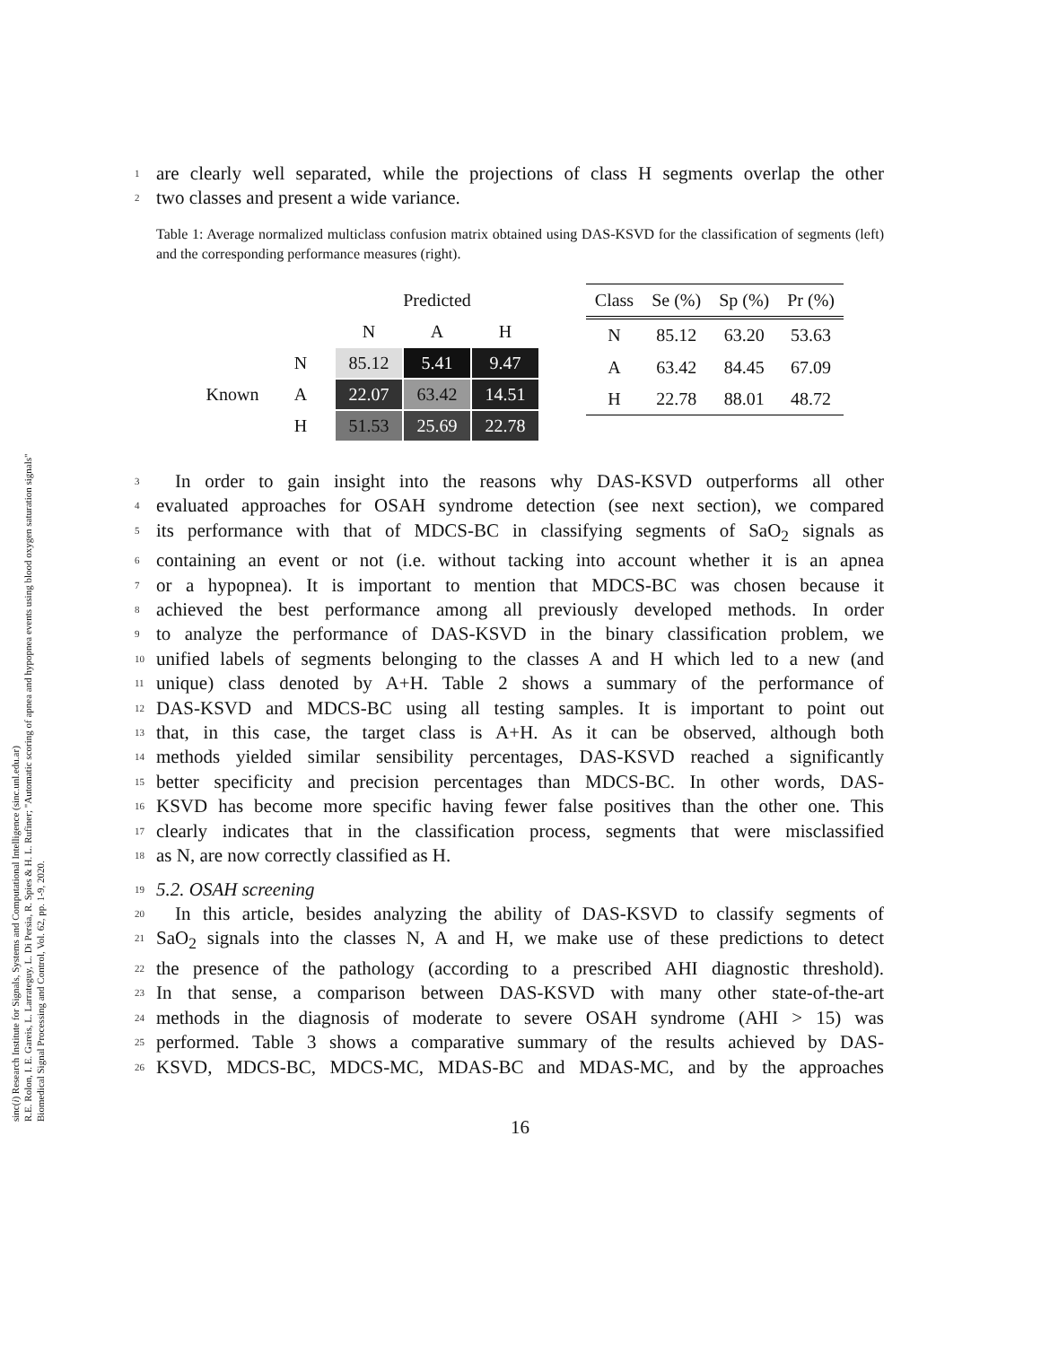sinc(i) Research Institute for Signals, Systems and Computational Intelligence (sinc.unl.edu.ar)
R.E. Rolon, I. E. Gareis, L. Larrateguy, L. Di Persia, R. Spies & H. L. Rufiner; "Automatic scoring of apnea and hypopnea events using blood oxygen saturation signals"
Biomedical Signal Processing and Control, Vol. 62, pp. 1-9, 2020.
1 are clearly well separated, while the projections of class H segments overlap the other
2 two classes and present a wide variance.
Table 1: Average normalized multiclass confusion matrix obtained using DAS-KSVD for the classification of segments (left) and the corresponding performance measures (right).
| | | Predicted | | |
| | | N | A | H |
| Known | N | 85.12 | 5.41 | 9.47 |
| | A | 22.07 | 63.42 | 14.51 |
| | H | 51.53 | 25.69 | 22.78 |
| Class | Se (%) | Sp (%) | Pr (%) |
| --- | --- | --- | --- |
| N | 85.12 | 63.20 | 53.63 |
| A | 63.42 | 84.45 | 67.09 |
| H | 22.78 | 88.01 | 48.72 |
3 In order to gain insight into the reasons why DAS-KSVD outperforms all other
4 evaluated approaches for OSAH syndrome detection (see next section), we compared
5 its performance with that of MDCS-BC in classifying segments of SaO<sub>2</sub> signals as
6 containing an event or not (i.e. without tacking into account whether it is an apnea
7 or a hypopnea). It is important to mention that MDCS-BC was chosen because it
8 achieved the best performance among all previously developed methods. In order
9 to analyze the performance of DAS-KSVD in the binary classification problem, we
10 unified labels of segments belonging to the classes A and H which led to a new (and
11 unique) class denoted by A+H. Table 2 shows a summary of the performance of
12 DAS-KSVD and MDCS-BC using all testing samples. It is important to point out
13 that, in this case, the target class is A+H. As it can be observed, although both
14 methods yielded similar sensibility percentages, DAS-KSVD reached a significantly
15 better specificity and precision percentages than MDCS-BC. In other words, DAS-
16 KSVD has become more specific having fewer false positives than the other one. This
17 clearly indicates that in the classification process, segments that were misclassified
18 as N, are now correctly classified as H.
19 5.2. OSAH screening
20 In this article, besides analyzing the ability of DAS-KSVD to classify segments of
21 SaO<sub>2</sub> signals into the classes N, A and H, we make use of these predictions to detect
22 the presence of the pathology (according to a prescribed AHI diagnostic threshold).
23 In that sense, a comparison between DAS-KSVD with many other state-of-the-art
24 methods in the diagnosis of moderate to severe OSAH syndrome (AHI > 15) was
25 performed. Table 3 shows a comparative summary of the results achieved by DAS-
26 KSVD, MDCS-BC, MDCS-MC, MDAS-BC and MDAS-MC, and by the approaches
16